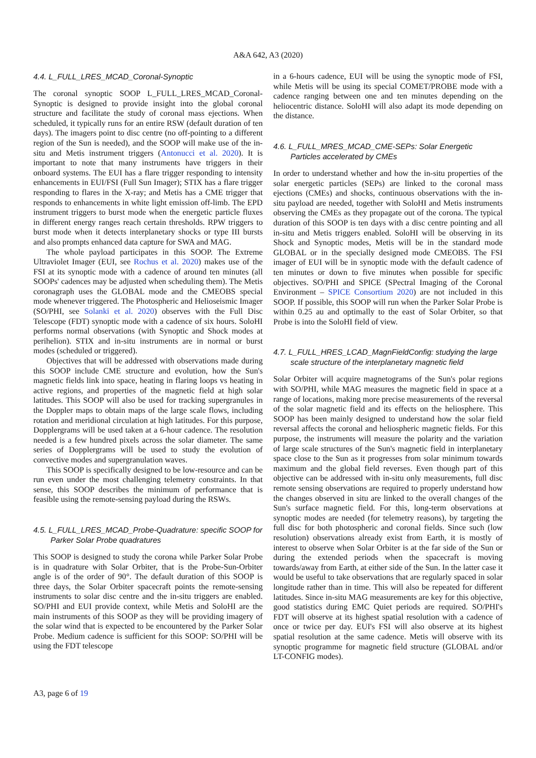A&A 642, A3 (2020)
4.4. L_FULL_LRES_MCAD_Coronal-Synoptic
The coronal synoptic SOOP L_FULL_LRES_MCAD_Coronal-Synoptic is designed to provide insight into the global coronal structure and facilitate the study of coronal mass ejections. When scheduled, it typically runs for an entire RSW (default duration of ten days). The imagers point to disc centre (no off-pointing to a different region of the Sun is needed), and the SOOP will make use of the in-situ and Metis instrument triggers (Antonucci et al. 2020). It is important to note that many instruments have triggers in their onboard systems. The EUI has a flare trigger responding to intensity enhancements in EUI/FSI (Full Sun Imager); STIX has a flare trigger responding to flares in the X-ray; and Metis has a CME trigger that responds to enhancements in white light emission off-limb. The EPD instrument triggers to burst mode when the energetic particle fluxes in different energy ranges reach certain thresholds. RPW triggers to burst mode when it detects interplanetary shocks or type III bursts and also prompts enhanced data capture for SWA and MAG.
The whole payload participates in this SOOP. The Extreme Ultraviolet Imager (EUI, see Rochus et al. 2020) makes use of the FSI at its synoptic mode with a cadence of around ten minutes (all SOOPs' cadences may be adjusted when scheduling them). The Metis coronagraph uses the GLOBAL mode and the CMEOBS special mode whenever triggered. The Photospheric and Helioseismic Imager (SO/PHI, see Solanki et al. 2020) observes with the Full Disc Telescope (FDT) synoptic mode with a cadence of six hours. SoloHI performs normal observations (with Synoptic and Shock modes at perihelion). STIX and in-situ instruments are in normal or burst modes (scheduled or triggered).
Objectives that will be addressed with observations made during this SOOP include CME structure and evolution, how the Sun's magnetic fields link into space, heating in flaring loops vs heating in active regions, and properties of the magnetic field at high solar latitudes. This SOOP will also be used for tracking supergranules in the Doppler maps to obtain maps of the large scale flows, including rotation and meridional circulation at high latitudes. For this purpose, Dopplergrams will be used taken at a 6-hour cadence. The resolution needed is a few hundred pixels across the solar diameter. The same series of Dopplergrams will be used to study the evolution of convective modes and supergranulation waves.
This SOOP is specifically designed to be low-resource and can be run even under the most challenging telemetry constraints. In that sense, this SOOP describes the minimum of performance that is feasible using the remote-sensing payload during the RSWs.
4.5. L_FULL_LRES_MCAD_Probe-Quadrature: specific SOOP for Parker Solar Probe quadratures
This SOOP is designed to study the corona while Parker Solar Probe is in quadrature with Solar Orbiter, that is the Probe-Sun-Orbiter angle is of the order of 90°. The default duration of this SOOP is three days, the Solar Orbiter spacecraft points the remote-sensing instruments to solar disc centre and the in-situ triggers are enabled. SO/PHI and EUI provide context, while Metis and SoloHI are the main instruments of this SOOP as they will be providing imagery of the solar wind that is expected to be encountered by the Parker Solar Probe. Medium cadence is sufficient for this SOOP: SO/PHI will be using the FDT telescope
in a 6-hours cadence, EUI will be using the synoptic mode of FSI, while Metis will be using its special COMET/PROBE mode with a cadence ranging between one and ten minutes depending on the heliocentric distance. SoloHI will also adapt its mode depending on the distance.
4.6. L_FULL_MRES_MCAD_CME-SEPs: Solar Energetic Particles accelerated by CMEs
In order to understand whether and how the in-situ properties of the solar energetic particles (SEPs) are linked to the coronal mass ejections (CMEs) and shocks, continuous observations with the in-situ payload are needed, together with SoloHI and Metis instruments observing the CMEs as they propagate out of the corona. The typical duration of this SOOP is ten days with a disc centre pointing and all in-situ and Metis triggers enabled. SoloHI will be observing in its Shock and Synoptic modes, Metis will be in the standard mode GLOBAL or in the specially designed mode CMEOBS. The FSI imager of EUI will be in synoptic mode with the default cadence of ten minutes or down to five minutes when possible for specific objectives. SO/PHI and SPICE (SPectral Imaging of the Coronal Environment – SPICE Consortium 2020) are not included in this SOOP. If possible, this SOOP will run when the Parker Solar Probe is within 0.25 au and optimally to the east of Solar Orbiter, so that Probe is into the SoloHI field of view.
4.7. L_FULL_HRES_LCAD_MagnFieldConfig: studying the large scale structure of the interplanetary magnetic field
Solar Orbiter will acquire magnetograms of the Sun's polar regions with SO/PHI, while MAG measures the magnetic field in space at a range of locations, making more precise measurements of the reversal of the solar magnetic field and its effects on the heliosphere. This SOOP has been mainly designed to understand how the solar field reversal affects the coronal and heliospheric magnetic fields. For this purpose, the instruments will measure the polarity and the variation of large scale structures of the Sun's magnetic field in interplanetary space close to the Sun as it progresses from solar minimum towards maximum and the global field reverses. Even though part of this objective can be addressed with in-situ only measurements, full disc remote sensing observations are required to properly understand how the changes observed in situ are linked to the overall changes of the Sun's surface magnetic field. For this, long-term observations at synoptic modes are needed (for telemetry reasons), by targeting the full disc for both photospheric and coronal fields. Since such (low resolution) observations already exist from Earth, it is mostly of interest to observe when Solar Orbiter is at the far side of the Sun or during the extended periods when the spacecraft is moving towards/away from Earth, at either side of the Sun. In the latter case it would be useful to take observations that are regularly spaced in solar longitude rather than in time. This will also be repeated for different latitudes. Since in-situ MAG measurements are key for this objective, good statistics during EMC Quiet periods are required. SO/PHI's FDT will observe at its highest spatial resolution with a cadence of once or twice per day. EUI's FSI will also observe at its highest spatial resolution at the same cadence. Metis will observe with its synoptic programme for magnetic field structure (GLOBAL and/or LT-CONFIG modes).
A3, page 6 of 19